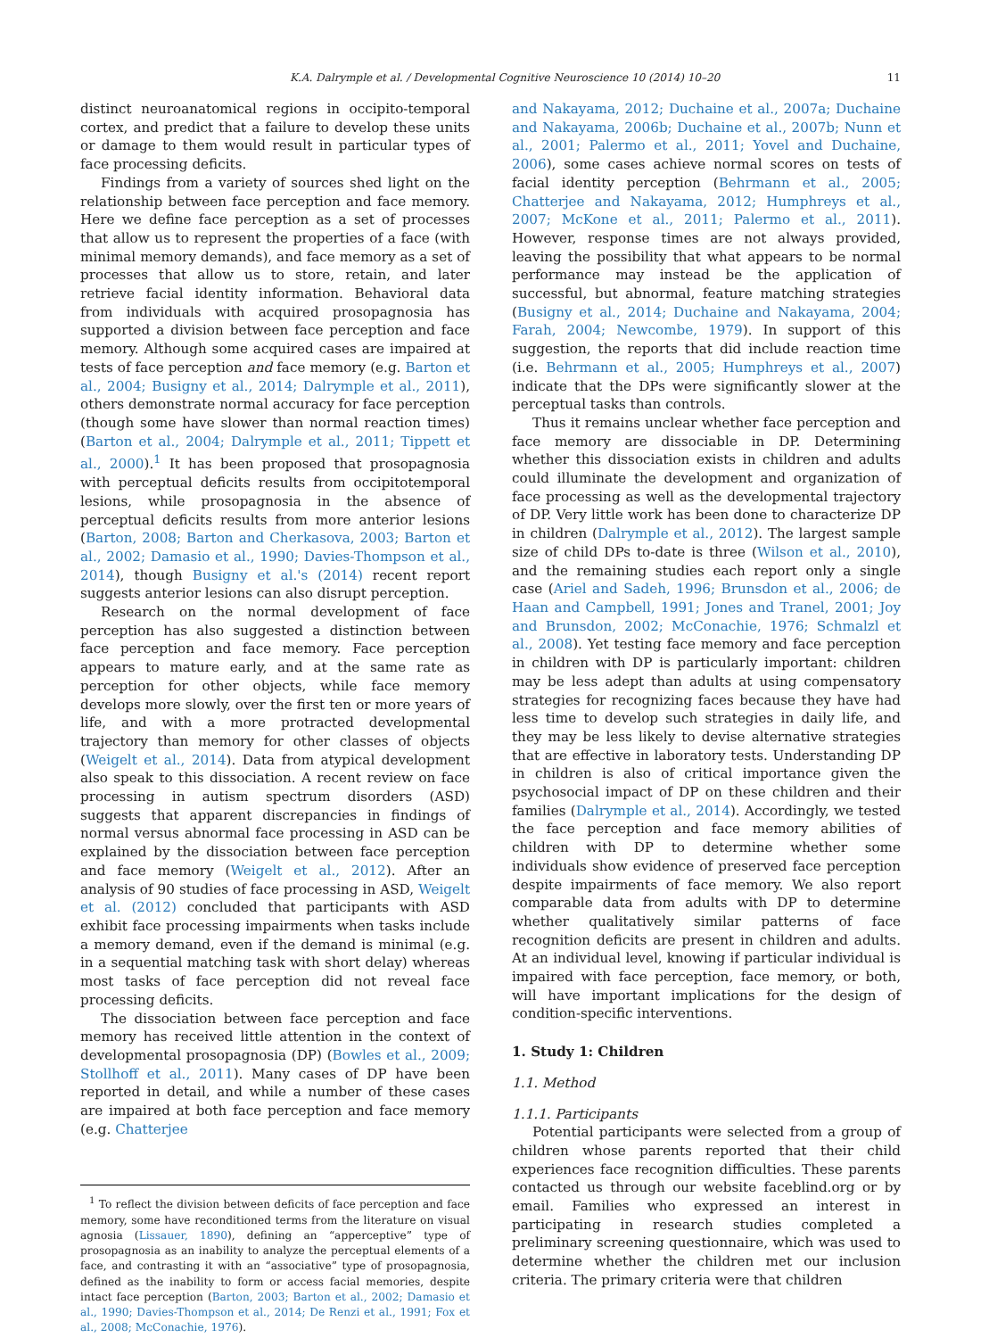K.A. Dalrymple et al. / Developmental Cognitive Neuroscience 10 (2014) 10–20 11
distinct neuroanatomical regions in occipito-temporal cortex, and predict that a failure to develop these units or damage to them would result in particular types of face processing deficits.
Findings from a variety of sources shed light on the relationship between face perception and face memory. Here we define face perception as a set of processes that allow us to represent the properties of a face (with minimal memory demands), and face memory as a set of processes that allow us to store, retain, and later retrieve facial identity information. Behavioral data from individuals with acquired prosopagnosia has supported a division between face perception and face memory. Although some acquired cases are impaired at tests of face perception and face memory (e.g. Barton et al., 2004; Busigny et al., 2014; Dalrymple et al., 2011), others demonstrate normal accuracy for face perception (though some have slower than normal reaction times) (Barton et al., 2004; Dalrymple et al., 2011; Tippett et al., 2000).<sup>1</sup> It has been proposed that prosopagnosia with perceptual deficits results from occipitotemporal lesions, while prosopagnosia in the absence of perceptual deficits results from more anterior lesions (Barton, 2008; Barton and Cherkasova, 2003; Barton et al., 2002; Damasio et al., 1990; Davies-Thompson et al., 2014), though Busigny et al.'s (2014) recent report suggests anterior lesions can also disrupt perception.
Research on the normal development of face perception has also suggested a distinction between face perception and face memory. Face perception appears to mature early, and at the same rate as perception for other objects, while face memory develops more slowly, over the first ten or more years of life, and with a more protracted developmental trajectory than memory for other classes of objects (Weigelt et al., 2014). Data from atypical development also speak to this dissociation. A recent review on face processing in autism spectrum disorders (ASD) suggests that apparent discrepancies in findings of normal versus abnormal face processing in ASD can be explained by the dissociation between face perception and face memory (Weigelt et al., 2012). After an analysis of 90 studies of face processing in ASD, Weigelt et al. (2012) concluded that participants with ASD exhibit face processing impairments when tasks include a memory demand, even if the demand is minimal (e.g. in a sequential matching task with short delay) whereas most tasks of face perception did not reveal face processing deficits.
The dissociation between face perception and face memory has received little attention in the context of developmental prosopagnosia (DP) (Bowles et al., 2009; Stollhoff et al., 2011). Many cases of DP have been reported in detail, and while a number of these cases are impaired at both face perception and face memory (e.g. Chatterjee
<sup>1</sup> To reflect the division between deficits of face perception and face memory, some have reconditioned terms from the literature on visual agnosia (Lissauer, 1890), defining an “apperceptive” type of prosopagnosia as an inability to analyze the perceptual elements of a face, and contrasting it with an “associative” type of prosopagnosia, defined as the inability to form or access facial memories, despite intact face perception (Barton, 2003; Barton et al., 2002; Damasio et al., 1990; Davies-Thompson et al., 2014; De Renzi et al., 1991; Fox et al., 2008; McConachie, 1976).
and Nakayama, 2012; Duchaine et al., 2007a; Duchaine and Nakayama, 2006b; Duchaine et al., 2007b; Nunn et al., 2001; Palermo et al., 2011; Yovel and Duchaine, 2006), some cases achieve normal scores on tests of facial identity perception (Behrmann et al., 2005; Chatterjee and Nakayama, 2012; Humphreys et al., 2007; McKone et al., 2011; Palermo et al., 2011). However, response times are not always provided, leaving the possibility that what appears to be normal performance may instead be the application of successful, but abnormal, feature matching strategies (Busigny et al., 2014; Duchaine and Nakayama, 2004; Farah, 2004; Newcombe, 1979). In support of this suggestion, the reports that did include reaction time (i.e. Behrmann et al., 2005; Humphreys et al., 2007) indicate that the DPs were significantly slower at the perceptual tasks than controls.
Thus it remains unclear whether face perception and face memory are dissociable in DP. Determining whether this dissociation exists in children and adults could illuminate the development and organization of face processing as well as the developmental trajectory of DP. Very little work has been done to characterize DP in children (Dalrymple et al., 2012). The largest sample size of child DPs to-date is three (Wilson et al., 2010), and the remaining studies each report only a single case (Ariel and Sadeh, 1996; Brunsdon et al., 2006; de Haan and Campbell, 1991; Jones and Tranel, 2001; Joy and Brunsdon, 2002; McConachie, 1976; Schmalzl et al., 2008). Yet testing face memory and face perception in children with DP is particularly important: children may be less adept than adults at using compensatory strategies for recognizing faces because they have had less time to develop such strategies in daily life, and they may be less likely to devise alternative strategies that are effective in laboratory tests. Understanding DP in children is also of critical importance given the psychosocial impact of DP on these children and their families (Dalrymple et al., 2014). Accordingly, we tested the face perception and face memory abilities of children with DP to determine whether some individuals show evidence of preserved face perception despite impairments of face memory. We also report comparable data from adults with DP to determine whether qualitatively similar patterns of face recognition deficits are present in children and adults. At an individual level, knowing if particular individual is impaired with face perception, face memory, or both, will have important implications for the design of condition-specific interventions.
1. Study 1: Children
1.1. Method
1.1.1. Participants
Potential participants were selected from a group of children whose parents reported that their child experiences face recognition difficulties. These parents contacted us through our website faceblind.org or by email. Families who expressed an interest in participating in research studies completed a preliminary screening questionnaire, which was used to determine whether the children met our inclusion criteria. The primary criteria were that children